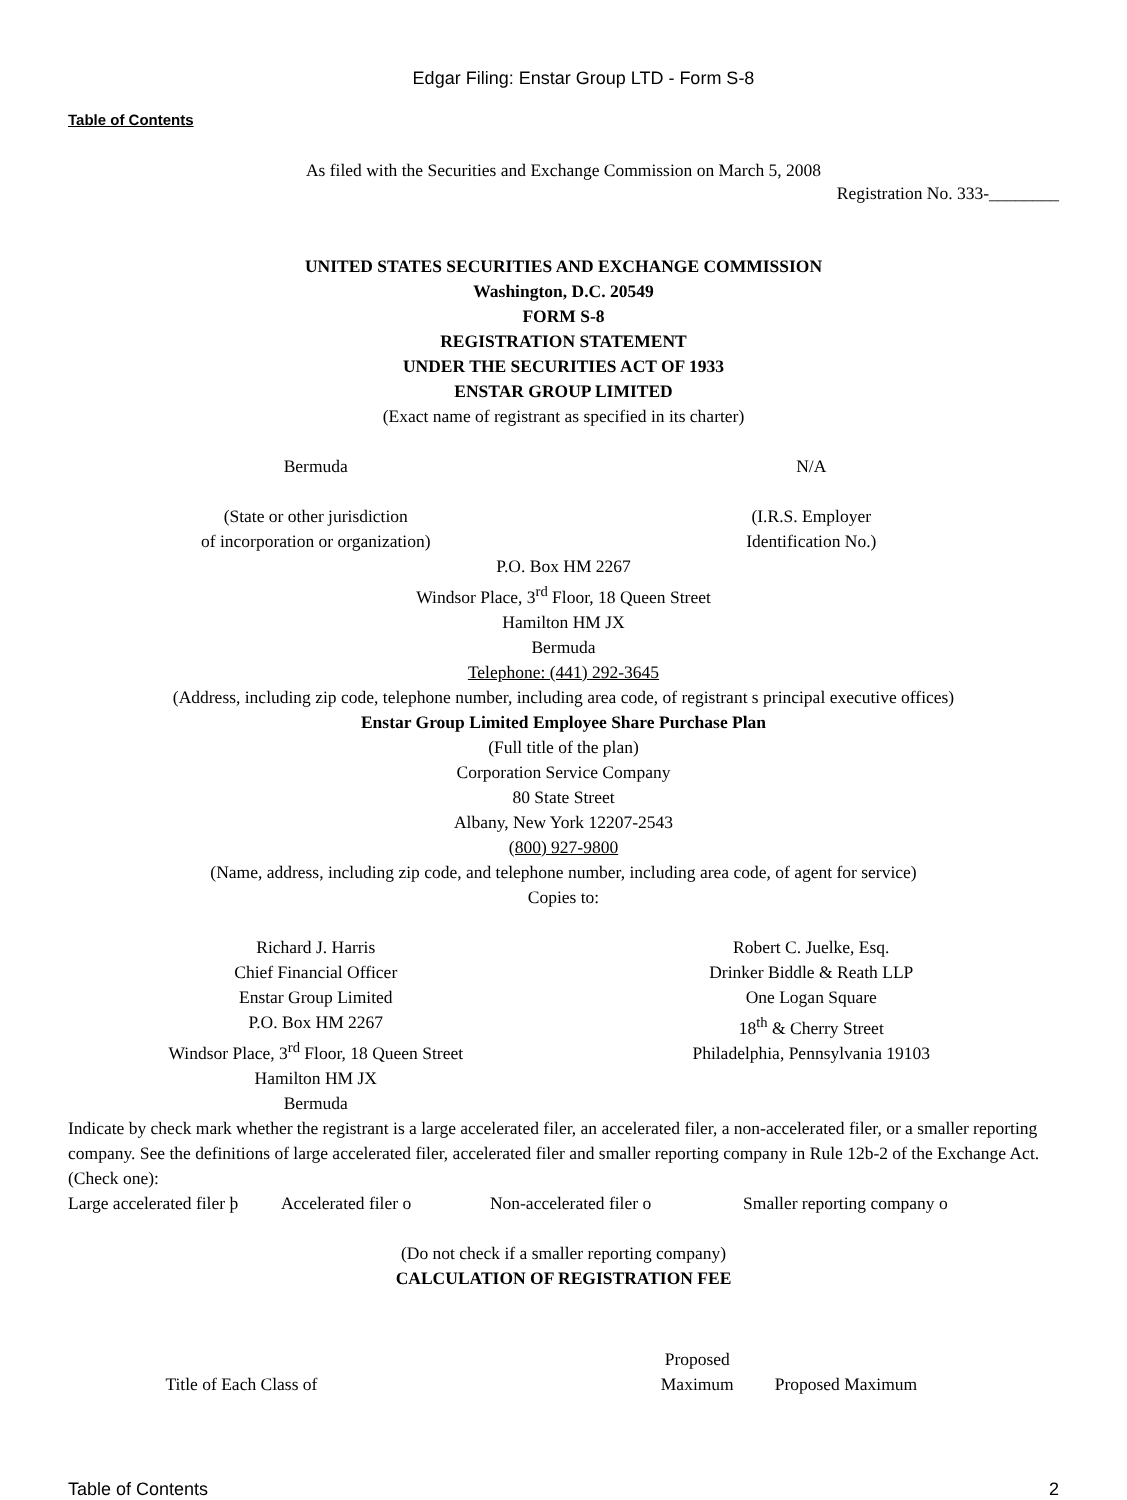Edgar Filing: Enstar Group LTD - Form S-8
Table of Contents
As filed with the Securities and Exchange Commission on March 5, 2008
Registration No. 333-________
UNITED STATES SECURITIES AND EXCHANGE COMMISSION
Washington, D.C. 20549
FORM S-8
REGISTRATION STATEMENT
UNDER THE SECURITIES ACT OF 1933
ENSTAR GROUP LIMITED
(Exact name of registrant as specified in its charter)
Bermuda N/A
(State or other jurisdiction
of incorporation or organization)
(I.R.S. Employer
Identification No.)
P.O. Box HM 2267
Windsor Place, 3<sup>rd</sup> Floor, 18 Queen Street
Hamilton HM JX
Bermuda
Telephone: (441) 292-3645
(Address, including zip code, telephone number, including area code, of registrant s principal executive offices)
Enstar Group Limited Employee Share Purchase Plan
(Full title of the plan)
Corporation Service Company
80 State Street
Albany, New York 12207-2543
(800) 927-9800
(Name, address, including zip code, and telephone number, including area code, of agent for service)
Copies to:
Richard J. Harris
Chief Financial Officer
Enstar Group Limited
P.O. Box HM 2267
Windsor Place, 3<sup>rd</sup> Floor, 18 Queen Street
Hamilton HM JX
Bermuda
Robert C. Juelke, Esq.
Drinker Biddle & Reath LLP
One Logan Square
18<sup>th</sup> & Cherry Street
Philadelphia, Pennsylvania 19103
Indicate by check mark whether the registrant is a large accelerated filer, an accelerated filer, a non-accelerated filer, or a smaller reporting company. See the definitions of large accelerated filer, accelerated filer and smaller reporting company in Rule 12b-2 of the Exchange Act. (Check one):
Large accelerated filer þ Accelerated filer o Non-accelerated filer o Smaller reporting company o
(Do not check if a smaller reporting company)
CALCULATION OF REGISTRATION FEE
| Title of Each Class of | | Proposed Maximum | Proposed Maximum | |
Table of Contents 2